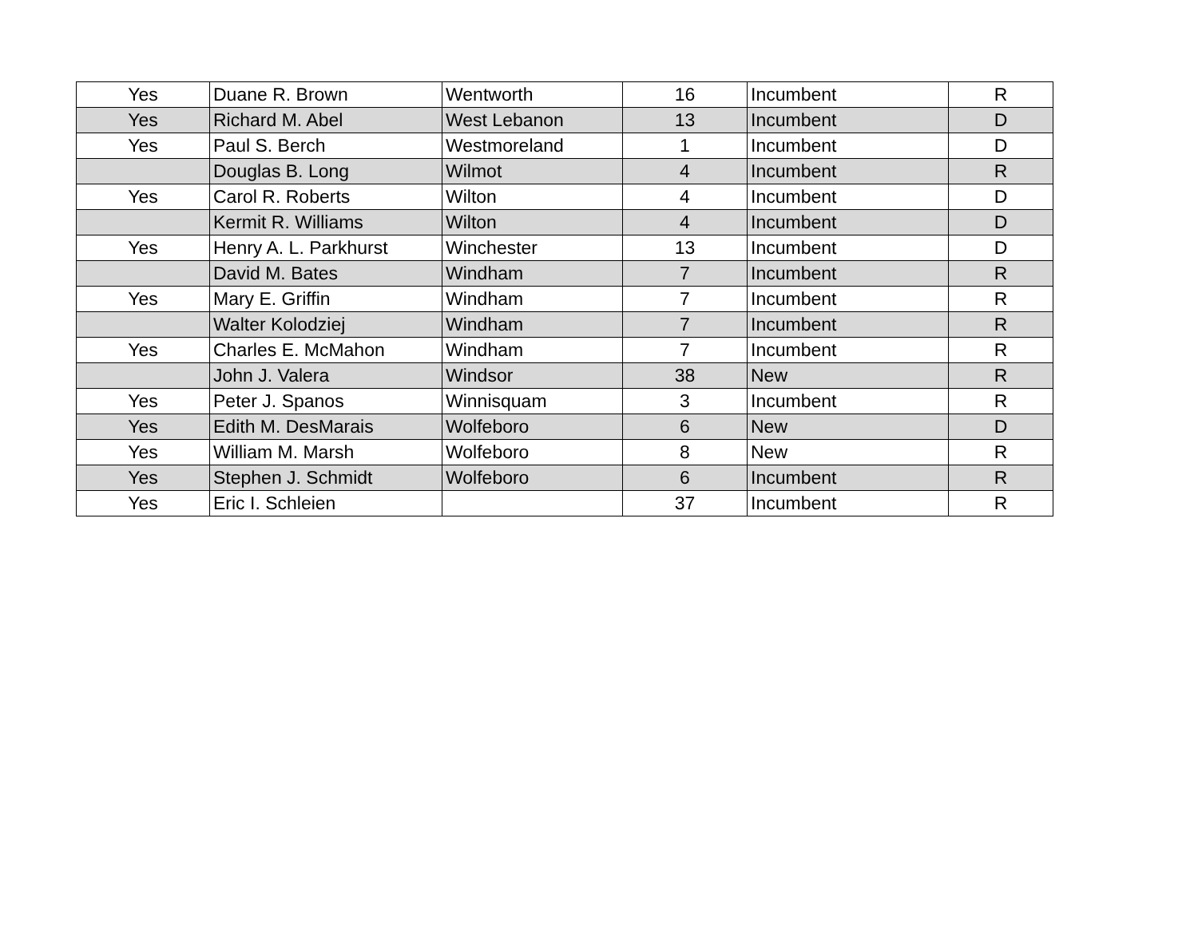| Yes | Duane R. Brown | Wentworth | 16 | Incumbent | R |
| Yes | Richard M. Abel | West Lebanon | 13 | Incumbent | D |
| Yes | Paul S. Berch | Westmoreland | 1 | Incumbent | D |
| | Douglas B. Long | Wilmot | 4 | Incumbent | R |
| Yes | Carol R. Roberts | Wilton | 4 | Incumbent | D |
| | Kermit R. Williams | Wilton | 4 | Incumbent | D |
| Yes | Henry A. L. Parkhurst | Winchester | 13 | Incumbent | D |
| | David M. Bates | Windham | 7 | Incumbent | R |
| Yes | Mary E. Griffin | Windham | 7 | Incumbent | R |
| | Walter Kolodziej | Windham | 7 | Incumbent | R |
| Yes | Charles E. McMahon | Windham | 7 | Incumbent | R |
| | John J. Valera | Windsor | 38 | New | R |
| Yes | Peter J. Spanos | Winnisquam | 3 | Incumbent | R |
| Yes | Edith M. DesMarais | Wolfeboro | 6 | New | D |
| Yes | William M. Marsh | Wolfeboro | 8 | New | R |
| Yes | Stephen J. Schmidt | Wolfeboro | 6 | Incumbent | R |
| Yes | Eric I. Schleien | | 37 | Incumbent | R |